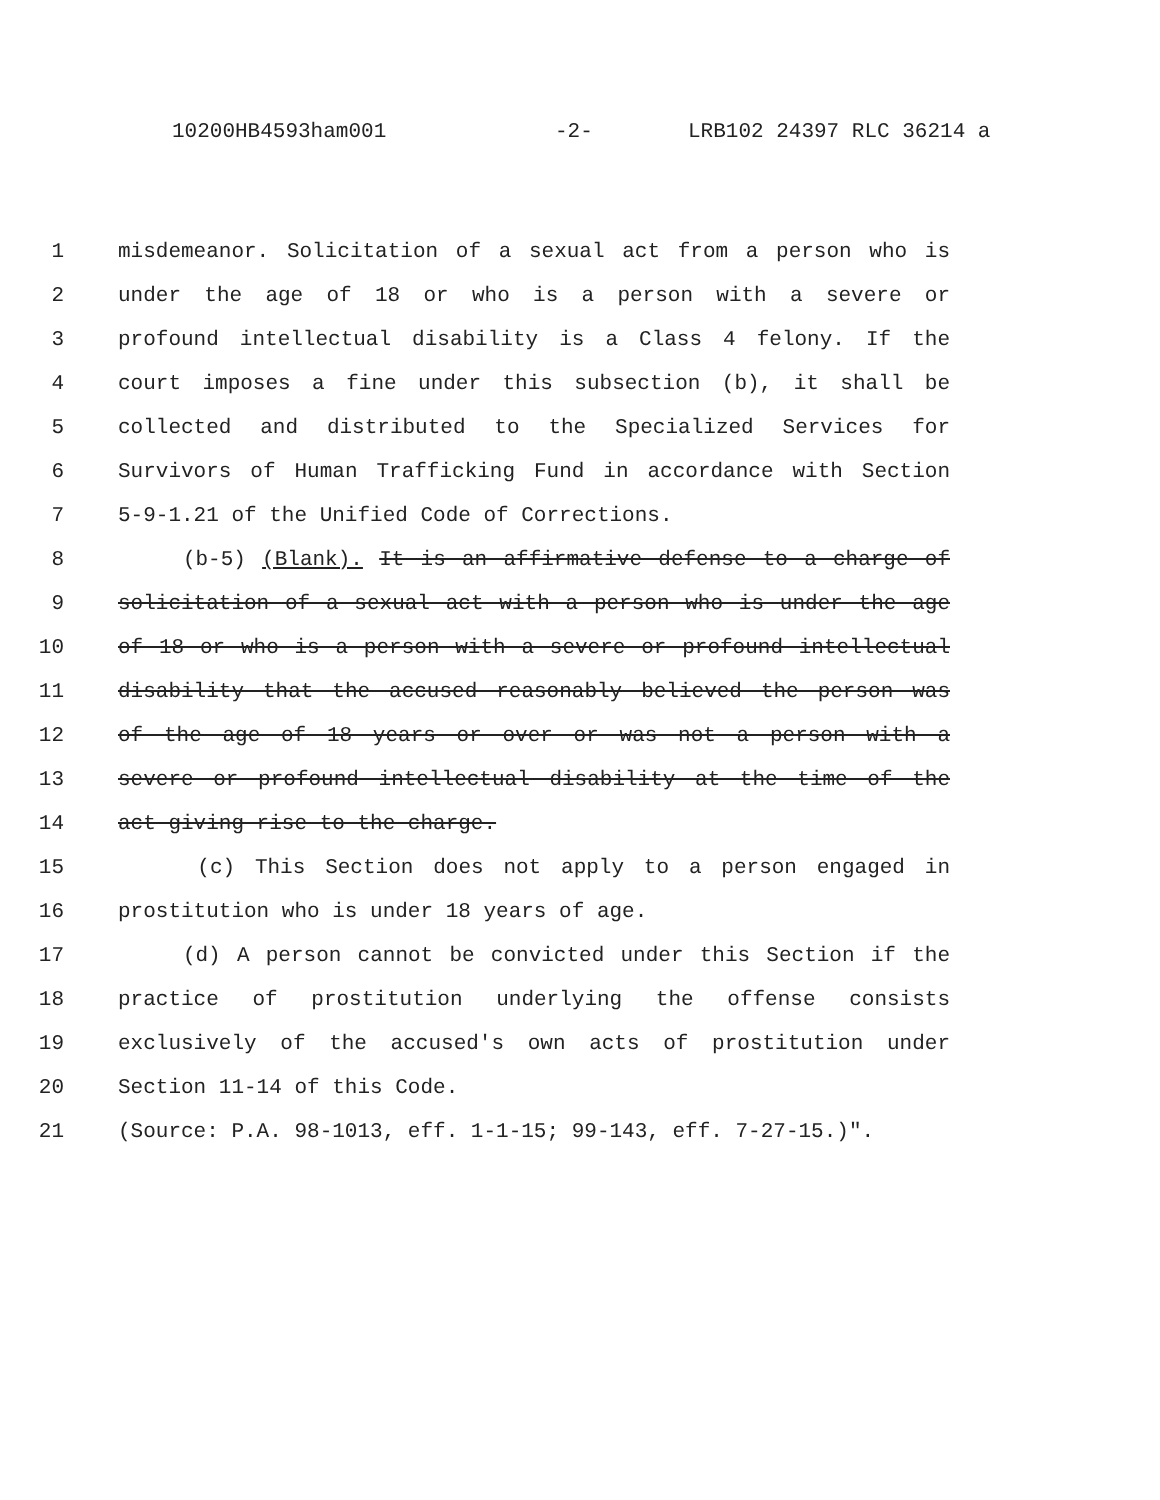10200HB4593ham001 -2- LRB102 24397 RLC 36214 a
1 misdemeanor. Solicitation of a sexual act from a person who is
2 under the age of 18 or who is a person with a severe or
3 profound intellectual disability is a Class 4 felony. If the
4 court imposes a fine under this subsection (b), it shall be
5 collected and distributed to the Specialized Services for
6 Survivors of Human Trafficking Fund in accordance with Section
7 5-9-1.21 of the Unified Code of Corrections.
8 (b-5) (Blank). It is an affirmative defense to a charge of
9 solicitation of a sexual act with a person who is under the age
10 of 18 or who is a person with a severe or profound intellectual
11 disability that the accused reasonably believed the person was
12 of the age of 18 years or over or was not a person with a
13 severe or profound intellectual disability at the time of the
14 act giving rise to the charge.
15 (c) This Section does not apply to a person engaged in
16 prostitution who is under 18 years of age.
17 (d) A person cannot be convicted under this Section if the
18 practice of prostitution underlying the offense consists
19 exclusively of the accused's own acts of prostitution under
20 Section 11-14 of this Code.
21 (Source: P.A. 98-1013, eff. 1-1-15; 99-143, eff. 7-27-15.)".